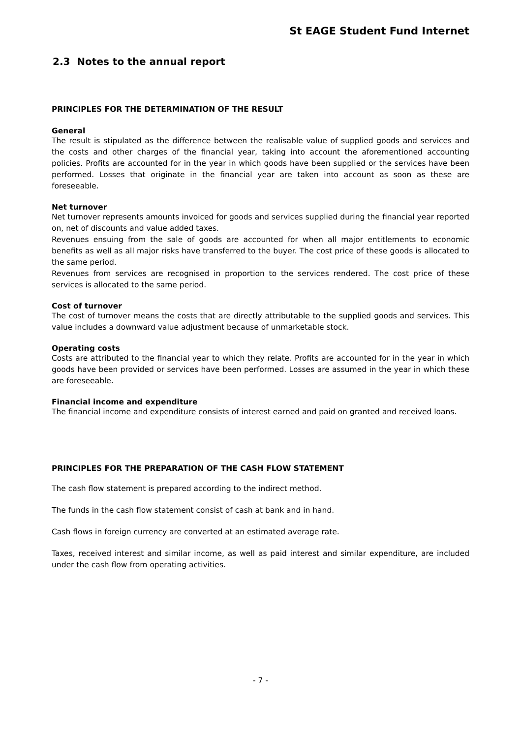St EAGE Student Fund Internet
2.3 Notes to the annual report
PRINCIPLES FOR THE DETERMINATION OF THE RESULT
General
The result is stipulated as the difference between the realisable value of supplied goods and services and the costs and other charges of the financial year, taking into account the aforementioned accounting policies. Profits are accounted for in the year in which goods have been supplied or the services have been performed. Losses that originate in the financial year are taken into account as soon as these are foreseeable.
Net turnover
Net turnover represents amounts invoiced for goods and services supplied during the financial year reported on, net of discounts and value added taxes.
Revenues ensuing from the sale of goods are accounted for when all major entitlements to economic benefits as well as all major risks have transferred to the buyer. The cost price of these goods is allocated to the same period.
Revenues from services are recognised in proportion to the services rendered. The cost price of these services is allocated to the same period.
Cost of turnover
The cost of turnover means the costs that are directly attributable to the supplied goods and services. This value includes a downward value adjustment because of unmarketable stock.
Operating costs
Costs are attributed to the financial year to which they relate. Profits are accounted for in the year in which goods have been provided or services have been performed. Losses are assumed in the year in which these are foreseeable.
Financial income and expenditure
The financial income and expenditure consists of interest earned and paid on granted and received loans.
PRINCIPLES FOR THE PREPARATION OF THE CASH FLOW STATEMENT
The cash flow statement is prepared according to the indirect method.
The funds in the cash flow statement consist of cash at bank and in hand.
Cash flows in foreign currency are converted at an estimated average rate.
Taxes, received interest and similar income, as well as paid interest and similar expenditure, are included under the cash flow from operating activities.
- 7 -